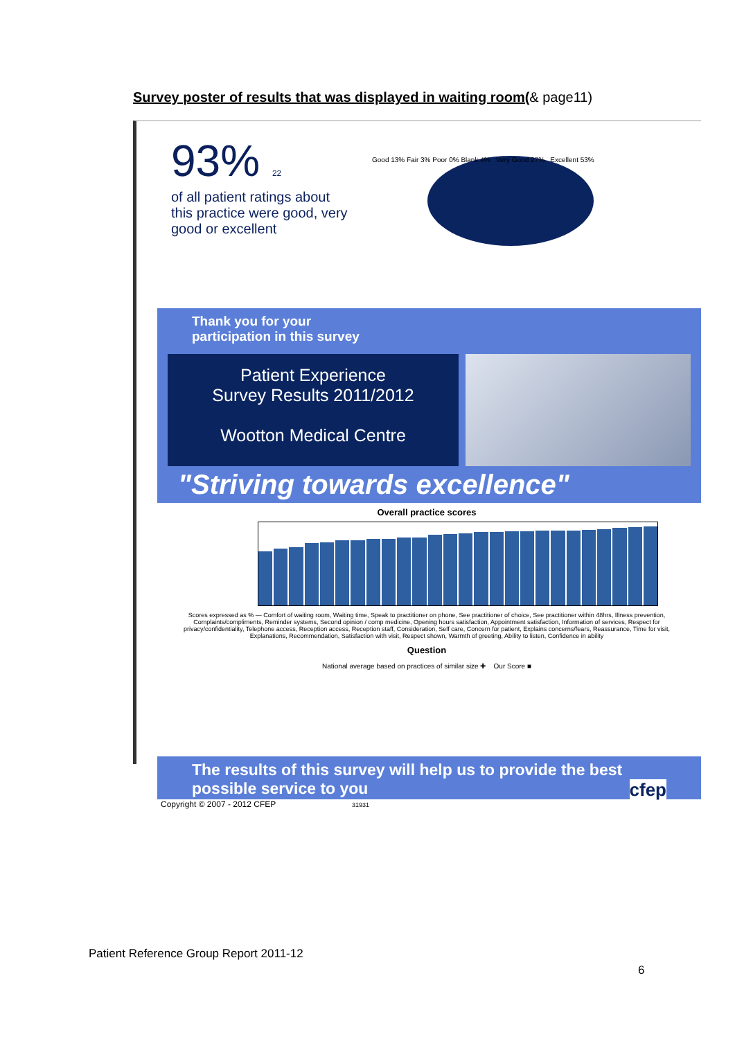Survey poster of results that was displayed in waiting room(& page11)
93% 22
of all patient ratings about this practice were good, very good or excellent
Good 13% Fair 3% Poor 0% Blank 4% Very Good 27% Excellent 53%
Thank you for your
participation in this survey
Patient Experience
Survey Results 2011/2012
Wootton Medical Centre
"Striving towards excellence"
Overall practice scores
Scores expressed as % — Comfort of waiting room, Waiting time, Speak to practitioner on phone, See practitioner of choice, See practitioner within 48hrs, Illness prevention, Complaints/compliments, Reminder systems, Second opinion / comp medicine, Opening hours satisfaction, Appointment satisfaction, Information of services, Respect for privacy/confidentiality, Telephone access, Reception access, Reception staff, Consideration, Self care, Concern for patient, Explains concerns/fears, Reassurance, Time for visit, Explanations, Recommendation, Satisfaction with visit, Respect shown, Warmth of greeting, Ability to listen, Confidence in ability
Question
National average based on practices of similar size ✚ Our Score ■
The results of this survey will help us to provide the best possible service to you cfep
Copyright © 2007 - 2012 CFEP 31931
Patient Reference Group Report 2011-12
6